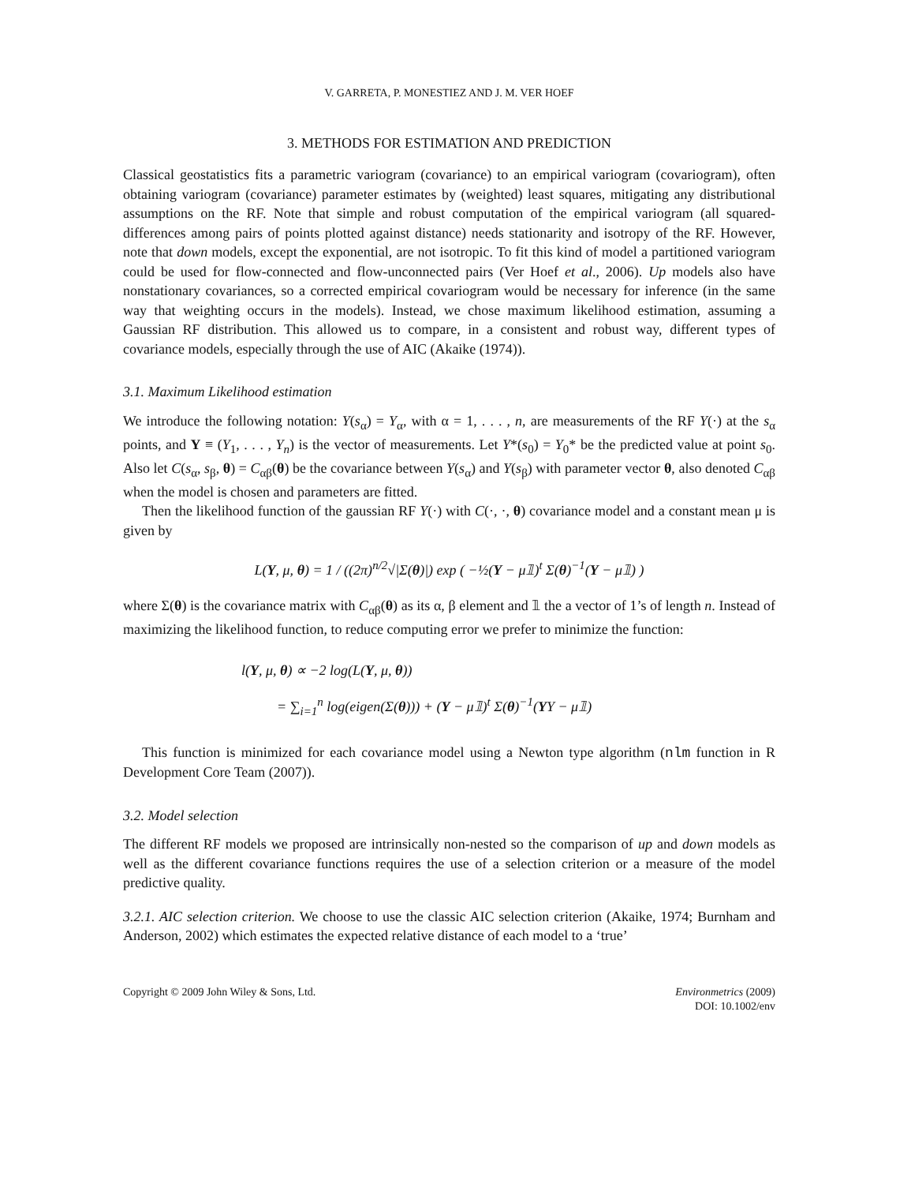V. GARRETA, P. MONESTIEZ AND J. M. VER HOEF
3. METHODS FOR ESTIMATION AND PREDICTION
Classical geostatistics fits a parametric variogram (covariance) to an empirical variogram (covariogram), often obtaining variogram (covariance) parameter estimates by (weighted) least squares, mitigating any distributional assumptions on the RF. Note that simple and robust computation of the empirical variogram (all squared-differences among pairs of points plotted against distance) needs stationarity and isotropy of the RF. However, note that down models, except the exponential, are not isotropic. To fit this kind of model a partitioned variogram could be used for flow-connected and flow-unconnected pairs (Ver Hoef et al., 2006). Up models also have nonstationary covariances, so a corrected empirical covariogram would be necessary for inference (in the same way that weighting occurs in the models). Instead, we chose maximum likelihood estimation, assuming a Gaussian RF distribution. This allowed us to compare, in a consistent and robust way, different types of covariance models, especially through the use of AIC (Akaike (1974)).
3.1. Maximum Likelihood estimation
We introduce the following notation: Y(s<sub>α</sub>) = Y<sub>α</sub>, with α = 1, . . . , n, are measurements of the RF Y(·) at the s<sub>α</sub> points, and Y ≡ (Y<sub>1</sub>, . . . , Y<sub>n</sub>) is the vector of measurements. Let Y*(s<sub>0</sub>) = Y<sub>0</sub>* be the predicted value at point s<sub>0</sub>. Also let C(s<sub>α</sub>, s<sub>β</sub>, θ) = C<sub>αβ</sub>(θ) be the covariance between Y(s<sub>α</sub>) and Y(s<sub>β</sub>) with parameter vector θ, also denoted C<sub>αβ</sub> when the model is chosen and parameters are fitted.
Then the likelihood function of the gaussian RF Y(·) with C(·, ·, θ) covariance model and a constant mean μ is given by
L(Y, μ, θ) = 1 / ((2π)<sup>n/2</sup>√|Σ(θ)|) exp ( −½(Y − μ𝟙)<sup>t</sup> Σ(θ)<sup>−1</sup>(Y − μ𝟙) )
where Σ(θ) is the covariance matrix with C<sub>αβ</sub>(θ) as its α, β element and 𝟙 the a vector of 1’s of length n. Instead of maximizing the likelihood function, to reduce computing error we prefer to minimize the function:
l(Y, μ, θ) ∝ −2 log(L(Y, μ, θ))
= ∑<sub>i=1</sub><sup>n</sup> log(eigen(Σ(θ))) + (Y − μ𝟙)<sup>t</sup> Σ(θ)<sup>−1</sup>(YY − μ𝟙)
This function is minimized for each covariance model using a Newton type algorithm (nlm function in R Development Core Team (2007)).
3.2. Model selection
The different RF models we proposed are intrinsically non-nested so the comparison of up and down models as well as the different covariance functions requires the use of a selection criterion or a measure of the model predictive quality.
3.2.1. AIC selection criterion. We choose to use the classic AIC selection criterion (Akaike, 1974; Burnham and Anderson, 2002) which estimates the expected relative distance of each model to a ‘true’
Copyright © 2009 John Wiley & Sons, Ltd. Environmetrics (2009)
DOI: 10.1002/env